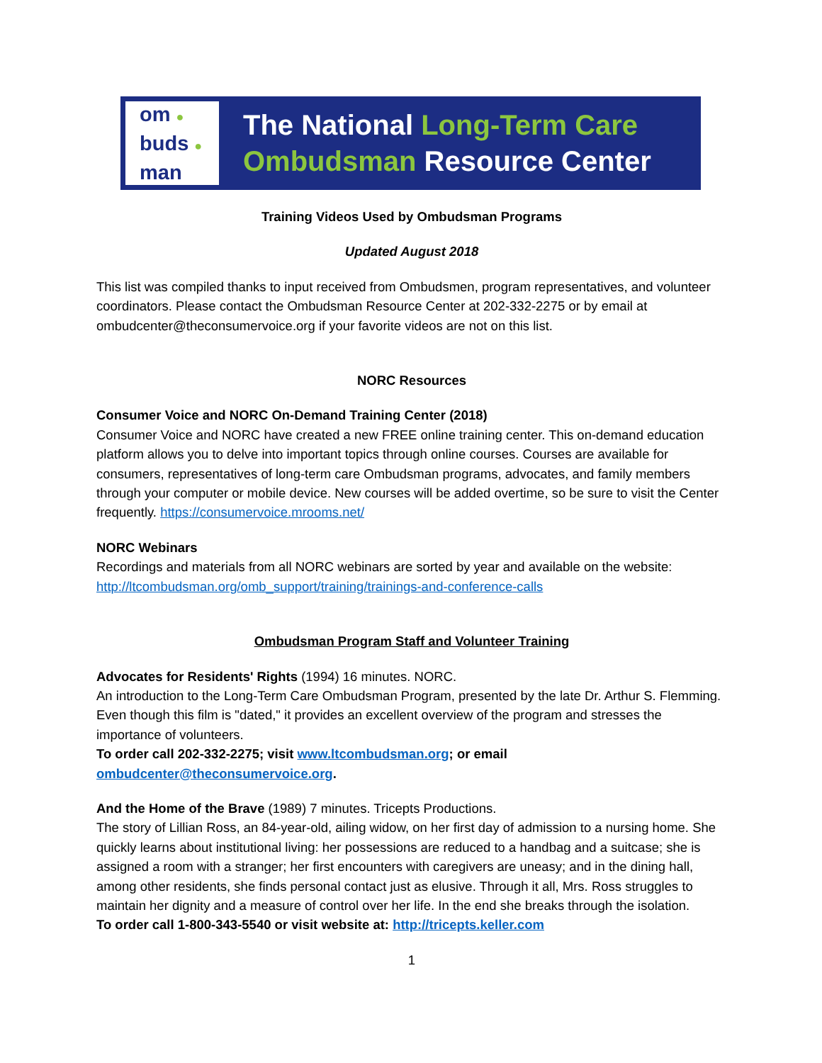om ●
buds ●
man
The National Long-Term Care
Ombudsman Resource Center
Training Videos Used by Ombudsman Programs
Updated August 2018
This list was compiled thanks to input received from Ombudsmen, program representatives, and volunteer coordinators. Please contact the Ombudsman Resource Center at 202-332-2275 or by email at ombudcenter@theconsumervoice.org if your favorite videos are not on this list.
NORC Resources
Consumer Voice and NORC On-Demand Training Center (2018)
Consumer Voice and NORC have created a new FREE online training center. This on-demand education platform allows you to delve into important topics through online courses. Courses are available for consumers, representatives of long-term care Ombudsman programs, advocates, and family members through your computer or mobile device. New courses will be added overtime, so be sure to visit the Center frequently. https://consumervoice.mrooms.net/
NORC Webinars
Recordings and materials from all NORC webinars are sorted by year and available on the website: http://ltcombudsman.org/omb_support/training/trainings-and-conference-calls
Ombudsman Program Staff and Volunteer Training
Advocates for Residents' Rights (1994) 16 minutes. NORC.
An introduction to the Long-Term Care Ombudsman Program, presented by the late Dr. Arthur S. Flemming. Even though this film is "dated," it provides an excellent overview of the program and stresses the importance of volunteers.
To order call 202-332-2275; visit www.ltcombudsman.org; or email ombudcenter@theconsumervoice.org.
And the Home of the Brave (1989) 7 minutes. Tricepts Productions.
The story of Lillian Ross, an 84-year-old, ailing widow, on her first day of admission to a nursing home. She quickly learns about institutional living: her possessions are reduced to a handbag and a suitcase; she is assigned a room with a stranger; her first encounters with caregivers are uneasy; and in the dining hall, among other residents, she finds personal contact just as elusive. Through it all, Mrs. Ross struggles to maintain her dignity and a measure of control over her life. In the end she breaks through the isolation.
To order call 1-800-343-5540 or visit website at: http://tricepts.keller.com
1